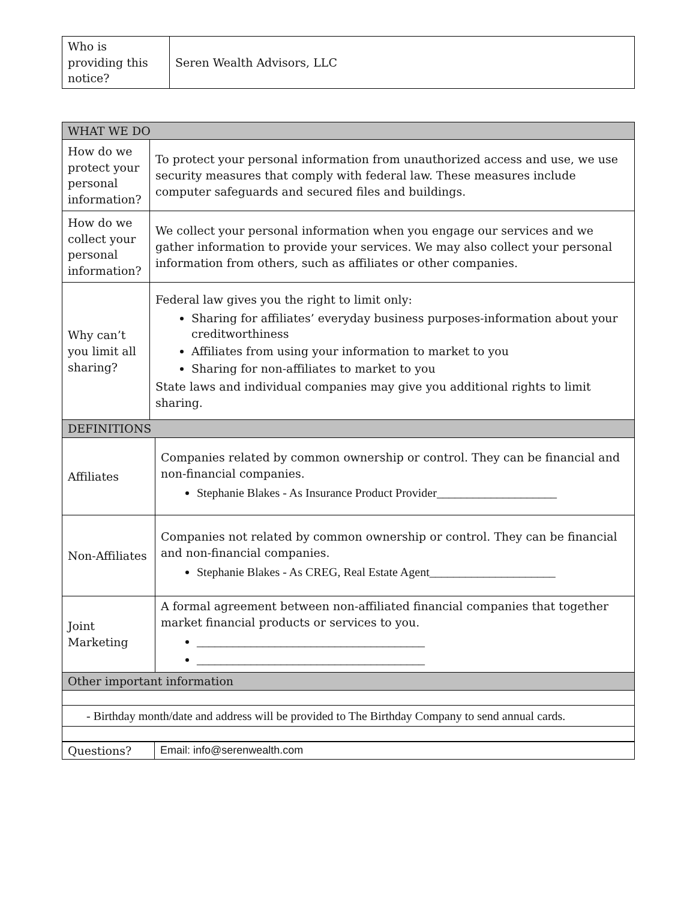| Who is providing this notice? | Seren Wealth Advisors, LLC |
| WHAT WE DO | | |
| How do we protect your personal information? | To protect your personal information from unauthorized access and use, we use security measures that comply with federal law. These measures include computer safeguards and secured files and buildings. | |
| How do we collect your personal information? | We collect your personal information when you engage our services and we gather information to provide your services. We may also collect your personal information from others, such as affiliates or other companies. | |
| Why can’t you limit all sharing? | Federal law gives you the right to limit only: Sharing for affiliates’ everyday business purposes-information about your creditworthiness Affiliates from using your information to market to you Sharing for non-affiliates to market to you State laws and individual companies may give you additional rights to limit sharing. | |
| DEFINITIONS | | |
| Affiliates | | Companies related by common ownership or control. They can be financial and non-financial companies. Stephanie Blakes - As Insurance Product Provider____________________ |
| Non-Affiliates | | Companies not related by common ownership or control. They can be financial and non-financial companies. Stephanie Blakes - As CREG, Real Estate Agent_____________________ |
| Joint Marketing | | A formal agreement between non-affiliated financial companies that together market financial products or services to you. ______________________________________ ______________________________________ |
| Other important information | | |
| - Birthday month/date and address will be provided to The Birthday Company to send annual cards. | | |
| Questions? | Email: info@serenwealth.com |